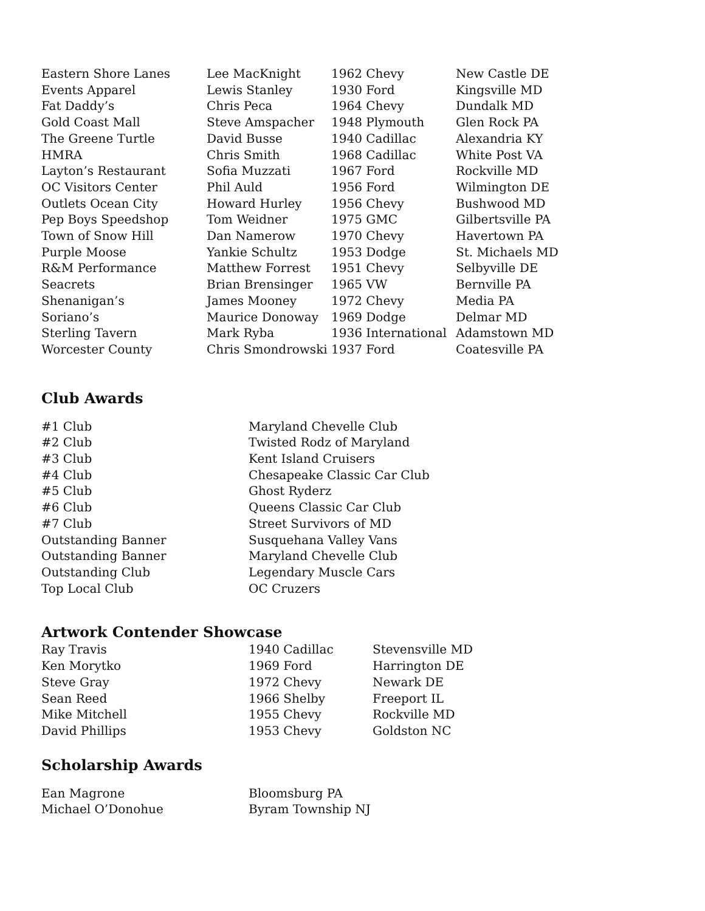| Eastern Shore Lanes | Lee MacKnight | 1962 Chevy | New Castle DE |
| Events Apparel | Lewis Stanley | 1930 Ford | Kingsville MD |
| Fat Daddy’s | Chris Peca | 1964 Chevy | Dundalk MD |
| Gold Coast Mall | Steve Amspacher | 1948 Plymouth | Glen Rock PA |
| The Greene Turtle | David Busse | 1940 Cadillac | Alexandria KY |
| HMRA | Chris Smith | 1968 Cadillac | White Post VA |
| Layton’s Restaurant | Sofia Muzzati | 1967 Ford | Rockville MD |
| OC Visitors Center | Phil Auld | 1956 Ford | Wilmington DE |
| Outlets Ocean City | Howard Hurley | 1956 Chevy | Bushwood MD |
| Pep Boys Speedshop | Tom Weidner | 1975 GMC | Gilbertsville PA |
| Town of Snow Hill | Dan Namerow | 1970 Chevy | Havertown PA |
| Purple Moose | Yankie Schultz | 1953 Dodge | St. Michaels MD |
| R&M Performance | Matthew Forrest | 1951 Chevy | Selbyville DE |
| Seacrets | Brian Brensinger | 1965 VW | Bernville PA |
| Shenanigan’s | James Mooney | 1972 Chevy | Media PA |
| Soriano’s | Maurice Donoway | 1969 Dodge | Delmar MD |
| Sterling Tavern | Mark Ryba | 1936 International | Adamstown MD |
| Worcester County | Chris Smondrowski | 1937 Ford | Coatesville PA |
Club Awards
| #1 Club | Maryland Chevelle Club |
| #2 Club | Twisted Rodz of Maryland |
| #3 Club | Kent Island Cruisers |
| #4 Club | Chesapeake Classic Car Club |
| #5 Club | Ghost Ryderz |
| #6 Club | Queens Classic Car Club |
| #7 Club | Street Survivors of MD |
| Outstanding Banner | Susquehana Valley Vans |
| Outstanding Banner | Maryland Chevelle Club |
| Outstanding Club | Legendary Muscle Cars |
| Top Local Club | OC Cruzers |
Artwork Contender Showcase
| Ray Travis | 1940 Cadillac | Stevensville MD |
| Ken Morytko | 1969 Ford | Harrington DE |
| Steve Gray | 1972 Chevy | Newark DE |
| Sean Reed | 1966 Shelby | Freeport IL |
| Mike Mitchell | 1955 Chevy | Rockville MD |
| David Phillips | 1953 Chevy | Goldston NC |
Scholarship Awards
| Ean Magrone | Bloomsburg PA |
| Michael O’Donohue | Byram Township NJ |